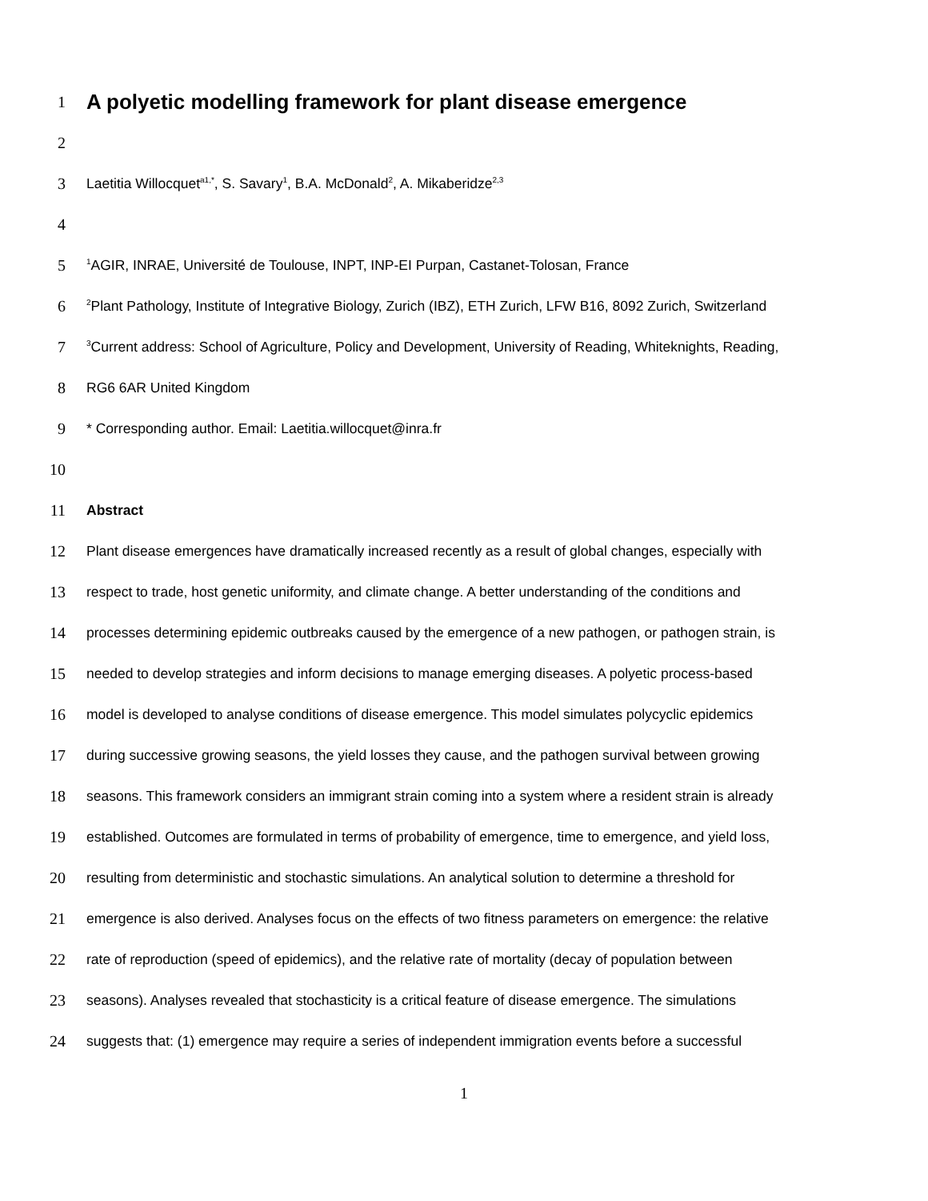1
A polyetic modelling framework for plant disease emergence
2
3 Laetitia Willocquet<sup>a1,*</sup>, S. Savary<sup>1</sup>, B.A. McDonald<sup>2</sup>, A. Mikaberidze<sup>2,3</sup>
4
5
<sup>1</sup> AGIR, INRAE, Université de Toulouse, INPT, INP-EI Purpan, Castanet-Tolosan, France
6
<sup>2</sup> Plant Pathology, Institute of Integrative Biology, Zurich (IBZ), ETH Zurich, LFW B16, 8092 Zurich, Switzerland
7
<sup>3</sup> Current address: School of Agriculture, Policy and Development, University of Reading, Whiteknights, Reading,
8 RG6 6AR United Kingdom
9 * Corresponding author. Email: Laetitia.willocquet@inra.fr
10
11 Abstract
12 Plant disease emergences have dramatically increased recently as a result of global changes, especially with
13 respect to trade, host genetic uniformity, and climate change. A better understanding of the conditions and
14 processes determining epidemic outbreaks caused by the emergence of a new pathogen, or pathogen strain, is
15 needed to develop strategies and inform decisions to manage emerging diseases. A polyetic process-based
16 model is developed to analyse conditions of disease emergence. This model simulates polycyclic epidemics
17 during successive growing seasons, the yield losses they cause, and the pathogen survival between growing
18 seasons. This framework considers an immigrant strain coming into a system where a resident strain is already
19 established. Outcomes are formulated in terms of probability of emergence, time to emergence, and yield loss,
20 resulting from deterministic and stochastic simulations. An analytical solution to determine a threshold for
21 emergence is also derived. Analyses focus on the effects of two fitness parameters on emergence: the relative
22 rate of reproduction (speed of epidemics), and the relative rate of mortality (decay of population between
23 seasons). Analyses revealed that stochasticity is a critical feature of disease emergence. The simulations
24 suggests that: (1) emergence may require a series of independent immigration events before a successful
1